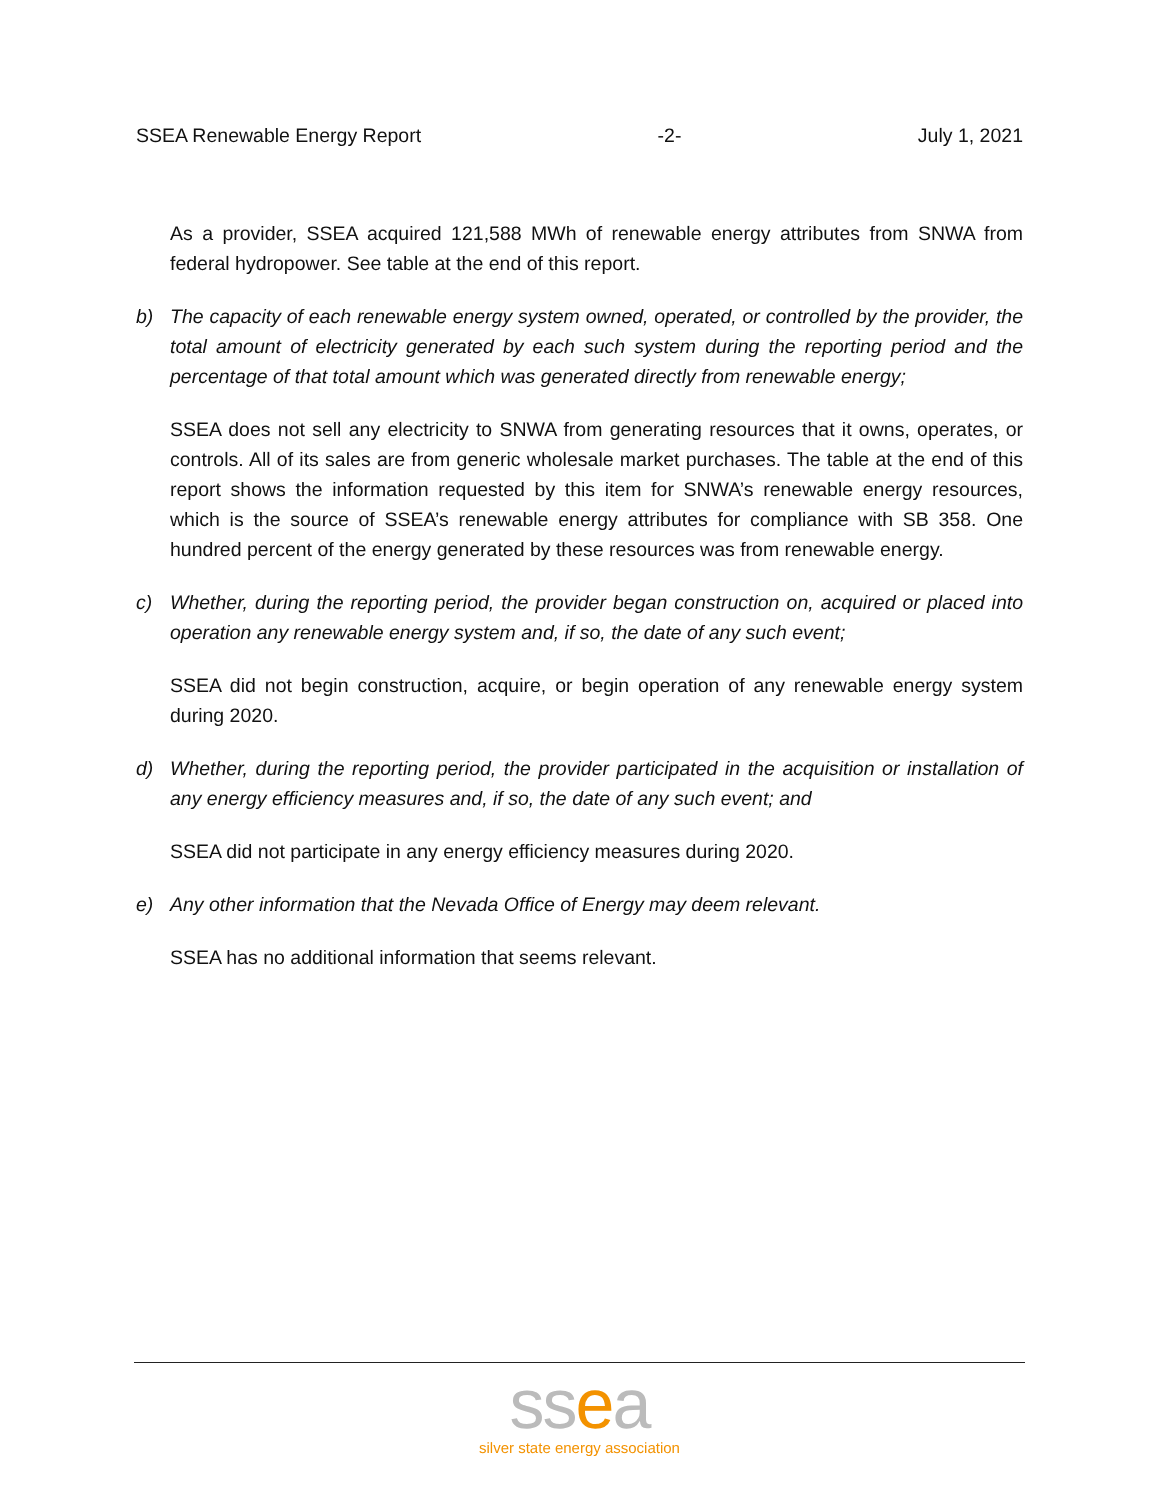SSEA Renewable Energy Report -2- July 1, 2021
As a provider, SSEA acquired 121,588 MWh of renewable energy attributes from SNWA from federal hydropower. See table at the end of this report.
b) The capacity of each renewable energy system owned, operated, or controlled by the provider, the total amount of electricity generated by each such system during the reporting period and the percentage of that total amount which was generated directly from renewable energy;
SSEA does not sell any electricity to SNWA from generating resources that it owns, operates, or controls. All of its sales are from generic wholesale market purchases. The table at the end of this report shows the information requested by this item for SNWA’s renewable energy resources, which is the source of SSEA’s renewable energy attributes for compliance with SB 358. One hundred percent of the energy generated by these resources was from renewable energy.
c) Whether, during the reporting period, the provider began construction on, acquired or placed into operation any renewable energy system and, if so, the date of any such event;
SSEA did not begin construction, acquire, or begin operation of any renewable energy system during 2020.
d) Whether, during the reporting period, the provider participated in the acquisition or installation of any energy efficiency measures and, if so, the date of any such event; and
SSEA did not participate in any energy efficiency measures during 2020.
e) Any other information that the Nevada Office of Energy may deem relevant.
SSEA has no additional information that seems relevant.
ssea
silver state energy association